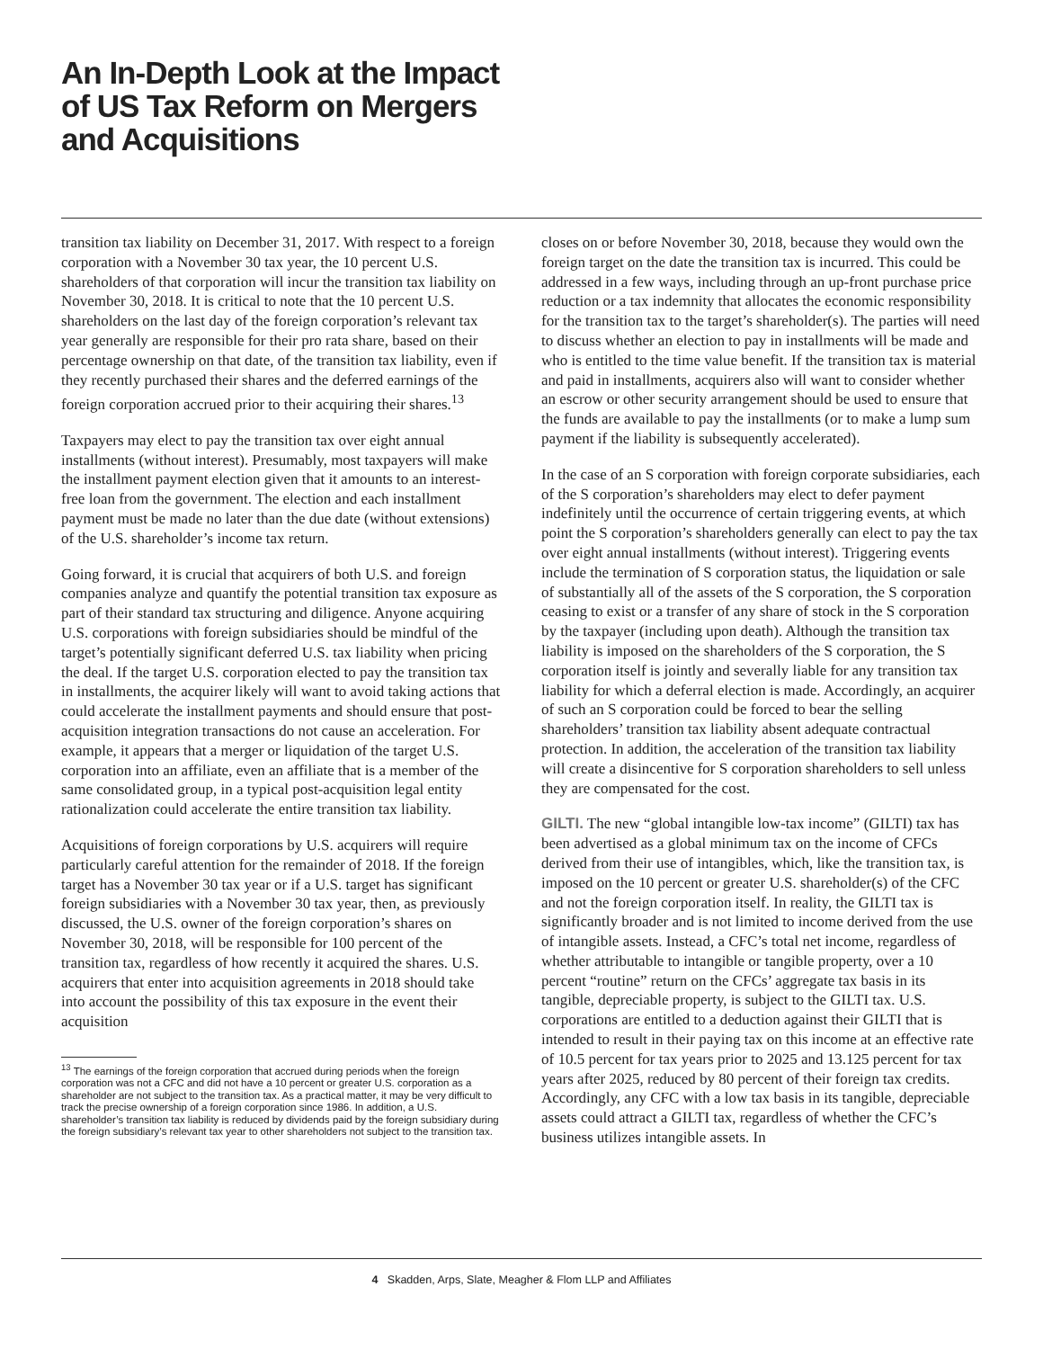An In-Depth Look at the Impact
of US Tax Reform on Mergers
and Acquisitions
transition tax liability on December 31, 2017. With respect to a foreign corporation with a November 30 tax year, the 10 percent U.S. shareholders of that corporation will incur the transition tax liability on November 30, 2018. It is critical to note that the 10 percent U.S. shareholders on the last day of the foreign corporation’s relevant tax year generally are responsible for their pro rata share, based on their percentage ownership on that date, of the transition tax liability, even if they recently purchased their shares and the deferred earnings of the foreign corporation accrued prior to their acquiring their shares.<sup>13</sup>
Taxpayers may elect to pay the transition tax over eight annual installments (without interest). Presumably, most taxpayers will make the installment payment election given that it amounts to an interest-free loan from the government. The election and each installment payment must be made no later than the due date (without extensions) of the U.S. shareholder’s income tax return.
Going forward, it is crucial that acquirers of both U.S. and foreign companies analyze and quantify the potential transition tax exposure as part of their standard tax structuring and diligence. Anyone acquiring U.S. corporations with foreign subsidiaries should be mindful of the target’s potentially significant deferred U.S. tax liability when pricing the deal. If the target U.S. corporation elected to pay the transition tax in installments, the acquirer likely will want to avoid taking actions that could accelerate the installment payments and should ensure that post-acquisition integration transactions do not cause an acceleration. For example, it appears that a merger or liquidation of the target U.S. corporation into an affiliate, even an affiliate that is a member of the same consolidated group, in a typical post-acquisition legal entity rationalization could accelerate the entire transition tax liability.
Acquisitions of foreign corporations by U.S. acquirers will require particularly careful attention for the remainder of 2018. If the foreign target has a November 30 tax year or if a U.S. target has significant foreign subsidiaries with a November 30 tax year, then, as previously discussed, the U.S. owner of the foreign corporation’s shares on November 30, 2018, will be responsible for 100 percent of the transition tax, regardless of how recently it acquired the shares. U.S. acquirers that enter into acquisition agreements in 2018 should take into account the possibility of this tax exposure in the event their acquisition
<sup>13</sup> The earnings of the foreign corporation that accrued during periods when the foreign corporation was not a CFC and did not have a 10 percent or greater U.S. corporation as a shareholder are not subject to the transition tax. As a practical matter, it may be very difficult to track the precise ownership of a foreign corporation since 1986. In addition, a U.S. shareholder’s transition tax liability is reduced by dividends paid by the foreign subsidiary during the foreign subsidiary’s relevant tax year to other shareholders not subject to the transition tax.
closes on or before November 30, 2018, because they would own the foreign target on the date the transition tax is incurred. This could be addressed in a few ways, including through an up-front purchase price reduction or a tax indemnity that allocates the economic responsibility for the transition tax to the target’s shareholder(s). The parties will need to discuss whether an election to pay in installments will be made and who is entitled to the time value benefit. If the transition tax is material and paid in installments, acquirers also will want to consider whether an escrow or other security arrangement should be used to ensure that the funds are available to pay the installments (or to make a lump sum payment if the liability is subsequently accelerated).
In the case of an S corporation with foreign corporate subsidiaries, each of the S corporation’s shareholders may elect to defer payment indefinitely until the occurrence of certain triggering events, at which point the S corporation’s shareholders generally can elect to pay the tax over eight annual installments (without interest). Triggering events include the termination of S corporation status, the liquidation or sale of substantially all of the assets of the S corporation, the S corporation ceasing to exist or a transfer of any share of stock in the S corporation by the taxpayer (including upon death). Although the transition tax liability is imposed on the shareholders of the S corporation, the S corporation itself is jointly and severally liable for any transition tax liability for which a deferral election is made. Accordingly, an acquirer of such an S corporation could be forced to bear the selling shareholders’ transition tax liability absent adequate contractual protection. In addition, the acceleration of the transition tax liability will create a disincentive for S corporation shareholders to sell unless they are compensated for the cost.
GILTI. The new “global intangible low-tax income” (GILTI) tax has been advertised as a global minimum tax on the income of CFCs derived from their use of intangibles, which, like the transition tax, is imposed on the 10 percent or greater U.S. shareholder(s) of the CFC and not the foreign corporation itself. In reality, the GILTI tax is significantly broader and is not limited to income derived from the use of intangible assets. Instead, a CFC’s total net income, regardless of whether attributable to intangible or tangible property, over a 10 percent “routine” return on the CFCs’ aggregate tax basis in its tangible, depreciable property, is subject to the GILTI tax. U.S. corporations are entitled to a deduction against their GILTI that is intended to result in their paying tax on this income at an effective rate of 10.5 percent for tax years prior to 2025 and 13.125 percent for tax years after 2025, reduced by 80 percent of their foreign tax credits. Accordingly, any CFC with a low tax basis in its tangible, depreciable assets could attract a GILTI tax, regardless of whether the CFC’s business utilizes intangible assets. In
4 Skadden, Arps, Slate, Meagher & Flom LLP and Affiliates